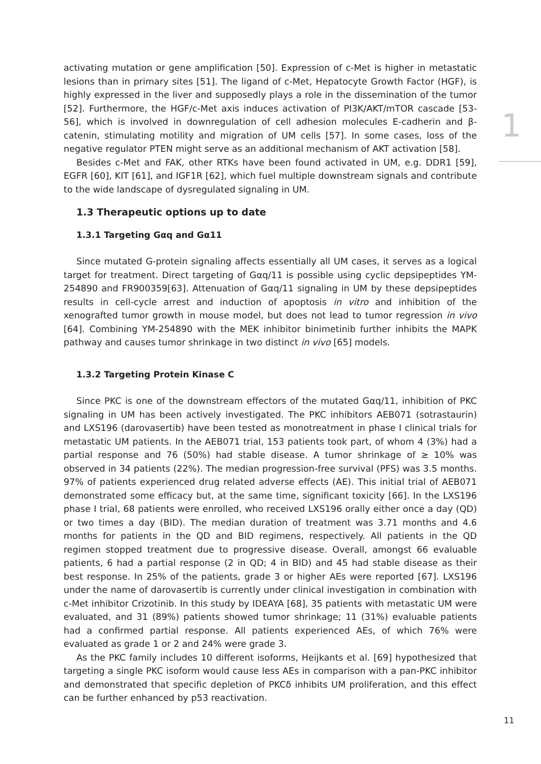1
activating mutation or gene amplification [50]. Expression of c-Met is higher in metastatic lesions than in primary sites [51]. The ligand of c-Met, Hepatocyte Growth Factor (HGF), is highly expressed in the liver and supposedly plays a role in the dissemination of the tumor [52]. Furthermore, the HGF/c-Met axis induces activation of PI3K/AKT/mTOR cascade [53-56], which is involved in downregulation of cell adhesion molecules E-cadherin and β-catenin, stimulating motility and migration of UM cells [57]. In some cases, loss of the negative regulator PTEN might serve as an additional mechanism of AKT activation [58].
Besides c-Met and FAK, other RTKs have been found activated in UM, e.g. DDR1 [59], EGFR [60], KIT [61], and IGF1R [62], which fuel multiple downstream signals and contribute to the wide landscape of dysregulated signaling in UM.
1.3 Therapeutic options up to date
1.3.1 Targeting Gαq and Gα11
Since mutated G-protein signaling affects essentially all UM cases, it serves as a logical target for treatment. Direct targeting of Gαq/11 is possible using cyclic depsipeptides YM-254890 and FR900359[63]. Attenuation of Gαq/11 signaling in UM by these depsipeptides results in cell-cycle arrest and induction of apoptosis in vitro and inhibition of the xenografted tumor growth in mouse model, but does not lead to tumor regression in vivo [64]. Combining YM-254890 with the MEK inhibitor binimetinib further inhibits the MAPK pathway and causes tumor shrinkage in two distinct in vivo [65] models.
1.3.2 Targeting Protein Kinase C
Since PKC is one of the downstream effectors of the mutated Gαq/11, inhibition of PKC signaling in UM has been actively investigated. The PKC inhibitors AEB071 (sotrastaurin) and LXS196 (darovasertib) have been tested as monotreatment in phase I clinical trials for metastatic UM patients. In the AEB071 trial, 153 patients took part, of whom 4 (3%) had a partial response and 76 (50%) had stable disease. A tumor shrinkage of ≥ 10% was observed in 34 patients (22%). The median progression-free survival (PFS) was 3.5 months. 97% of patients experienced drug related adverse effects (AE). This initial trial of AEB071 demonstrated some efficacy but, at the same time, significant toxicity [66]. In the LXS196 phase I trial, 68 patients were enrolled, who received LXS196 orally either once a day (QD) or two times a day (BID). The median duration of treatment was 3.71 months and 4.6 months for patients in the QD and BID regimens, respectively. All patients in the QD regimen stopped treatment due to progressive disease. Overall, amongst 66 evaluable patients, 6 had a partial response (2 in QD; 4 in BID) and 45 had stable disease as their best response. In 25% of the patients, grade 3 or higher AEs were reported [67]. LXS196 under the name of darovasertib is currently under clinical investigation in combination with c-Met inhibitor Crizotinib. In this study by IDEAYA [68], 35 patients with metastatic UM were evaluated, and 31 (89%) patients showed tumor shrinkage; 11 (31%) evaluable patients had a confirmed partial response. All patients experienced AEs, of which 76% were evaluated as grade 1 or 2 and 24% were grade 3.
As the PKC family includes 10 different isoforms, Heijkants et al. [69] hypothesized that targeting a single PKC isoform would cause less AEs in comparison with a pan-PKC inhibitor and demonstrated that specific depletion of PKCδ inhibits UM proliferation, and this effect can be further enhanced by p53 reactivation.
11